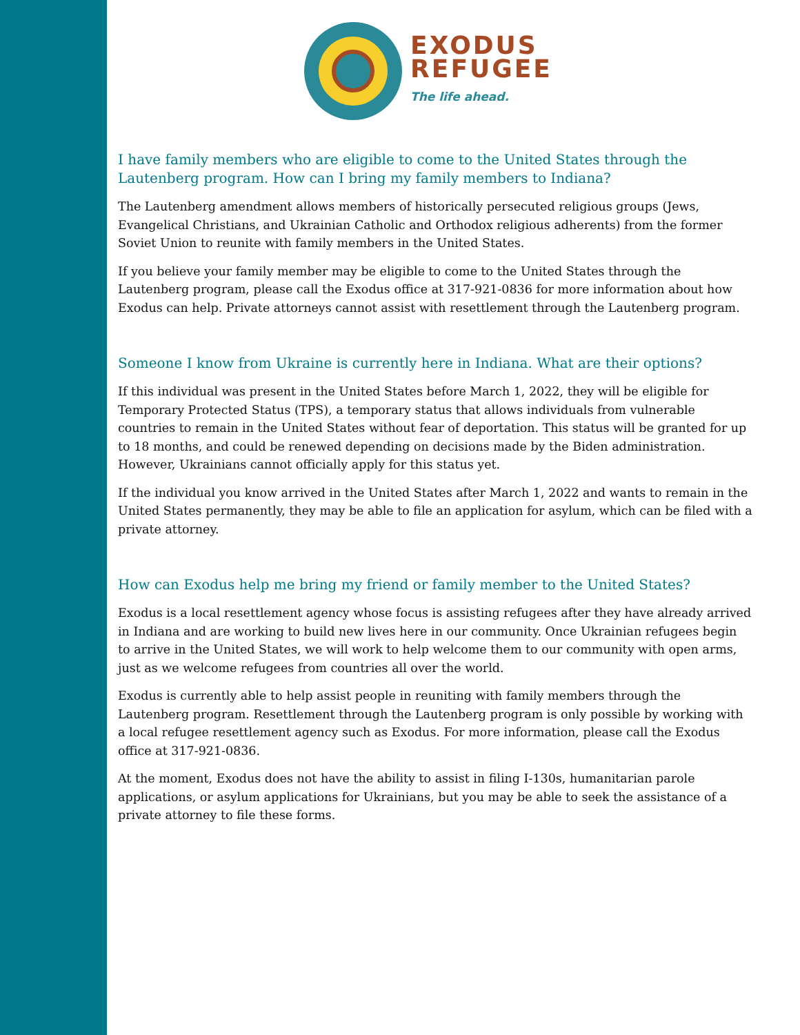EXODUS
REFUGEE
The life ahead.
I have family members who are eligible to come to the United States through the Lautenberg program. How can I bring my family members to Indiana?
The Lautenberg amendment allows members of historically persecuted religious groups (Jews, Evangelical Christians, and Ukrainian Catholic and Orthodox religious adherents) from the former Soviet Union to reunite with family members in the United States.
If you believe your family member may be eligible to come to the United States through the Lautenberg program, please call the Exodus office at 317-921-0836 for more information about how Exodus can help. Private attorneys cannot assist with resettlement through the Lautenberg program.
Someone I know from Ukraine is currently here in Indiana. What are their options?
If this individual was present in the United States before March 1, 2022, they will be eligible for Temporary Protected Status (TPS), a temporary status that allows individuals from vulnerable countries to remain in the United States without fear of deportation. This status will be granted for up to 18 months, and could be renewed depending on decisions made by the Biden administration. However, Ukrainians cannot officially apply for this status yet.
If the individual you know arrived in the United States after March 1, 2022 and wants to remain in the United States permanently, they may be able to file an application for asylum, which can be filed with a private attorney.
How can Exodus help me bring my friend or family member to the United States?
Exodus is a local resettlement agency whose focus is assisting refugees after they have already arrived in Indiana and are working to build new lives here in our community. Once Ukrainian refugees begin to arrive in the United States, we will work to help welcome them to our community with open arms, just as we welcome refugees from countries all over the world.
Exodus is currently able to help assist people in reuniting with family members through the Lautenberg program. Resettlement through the Lautenberg program is only possible by working with a local refugee resettlement agency such as Exodus. For more information, please call the Exodus office at 317-921-0836.
At the moment, Exodus does not have the ability to assist in filing I-130s, humanitarian parole applications, or asylum applications for Ukrainians, but you may be able to seek the assistance of a private attorney to file these forms.